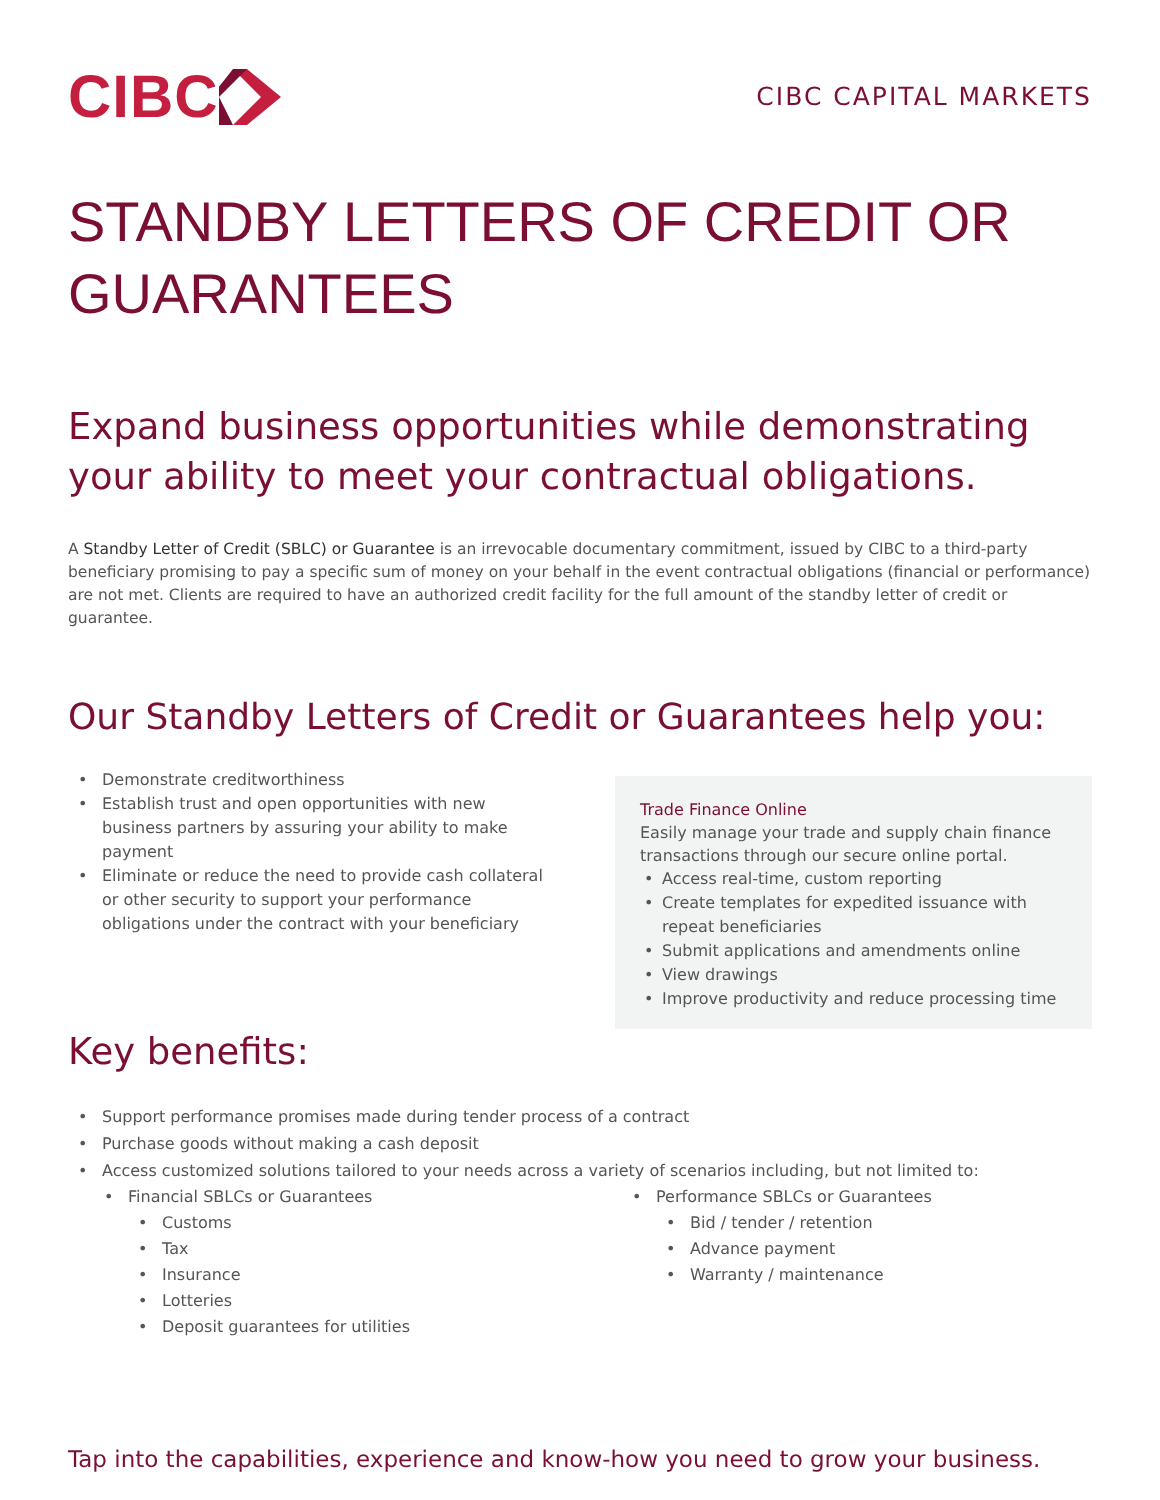CIBC
CIBC CAPITAL MARKETS
STANDBY LETTERS OF CREDIT OR GUARANTEES
Expand business opportunities while demonstrating your ability to meet your contractual obligations.
A Standby Letter of Credit (SBLC) or Guarantee is an irrevocable documentary commitment, issued by CIBC to a third-party beneficiary promising to pay a specific sum of money on your behalf in the event contractual obligations (financial or performance) are not met. Clients are required to have an authorized credit facility for the full amount of the standby letter of credit or guarantee.
Our Standby Letters of Credit or Guarantees help you:
• Demonstrate creditworthiness
• Establish trust and open opportunities with new business partners by assuring your ability to make payment
• Eliminate or reduce the need to provide cash collateral or other security to support your performance obligations under the contract with your beneficiary
Trade Finance Online
Easily manage your trade and supply chain finance transactions through our secure online portal.
• Access real-time, custom reporting
• Create templates for expedited issuance with repeat beneficiaries
• Submit applications and amendments online
• View drawings
• Improve productivity and reduce processing time
Key benefits:
• Support performance promises made during tender process of a contract
• Purchase goods without making a cash deposit
• Access customized solutions tailored to your needs across a variety of scenarios including, but not limited to:
• Financial SBLCs or Guarantees
• Customs
• Tax
• Insurance
• Lotteries
• Deposit guarantees for utilities
• Performance SBLCs or Guarantees
• Bid / tender / retention
• Advance payment
• Warranty / maintenance
Tap into the capabilities, experience and know-how you need to grow your business.